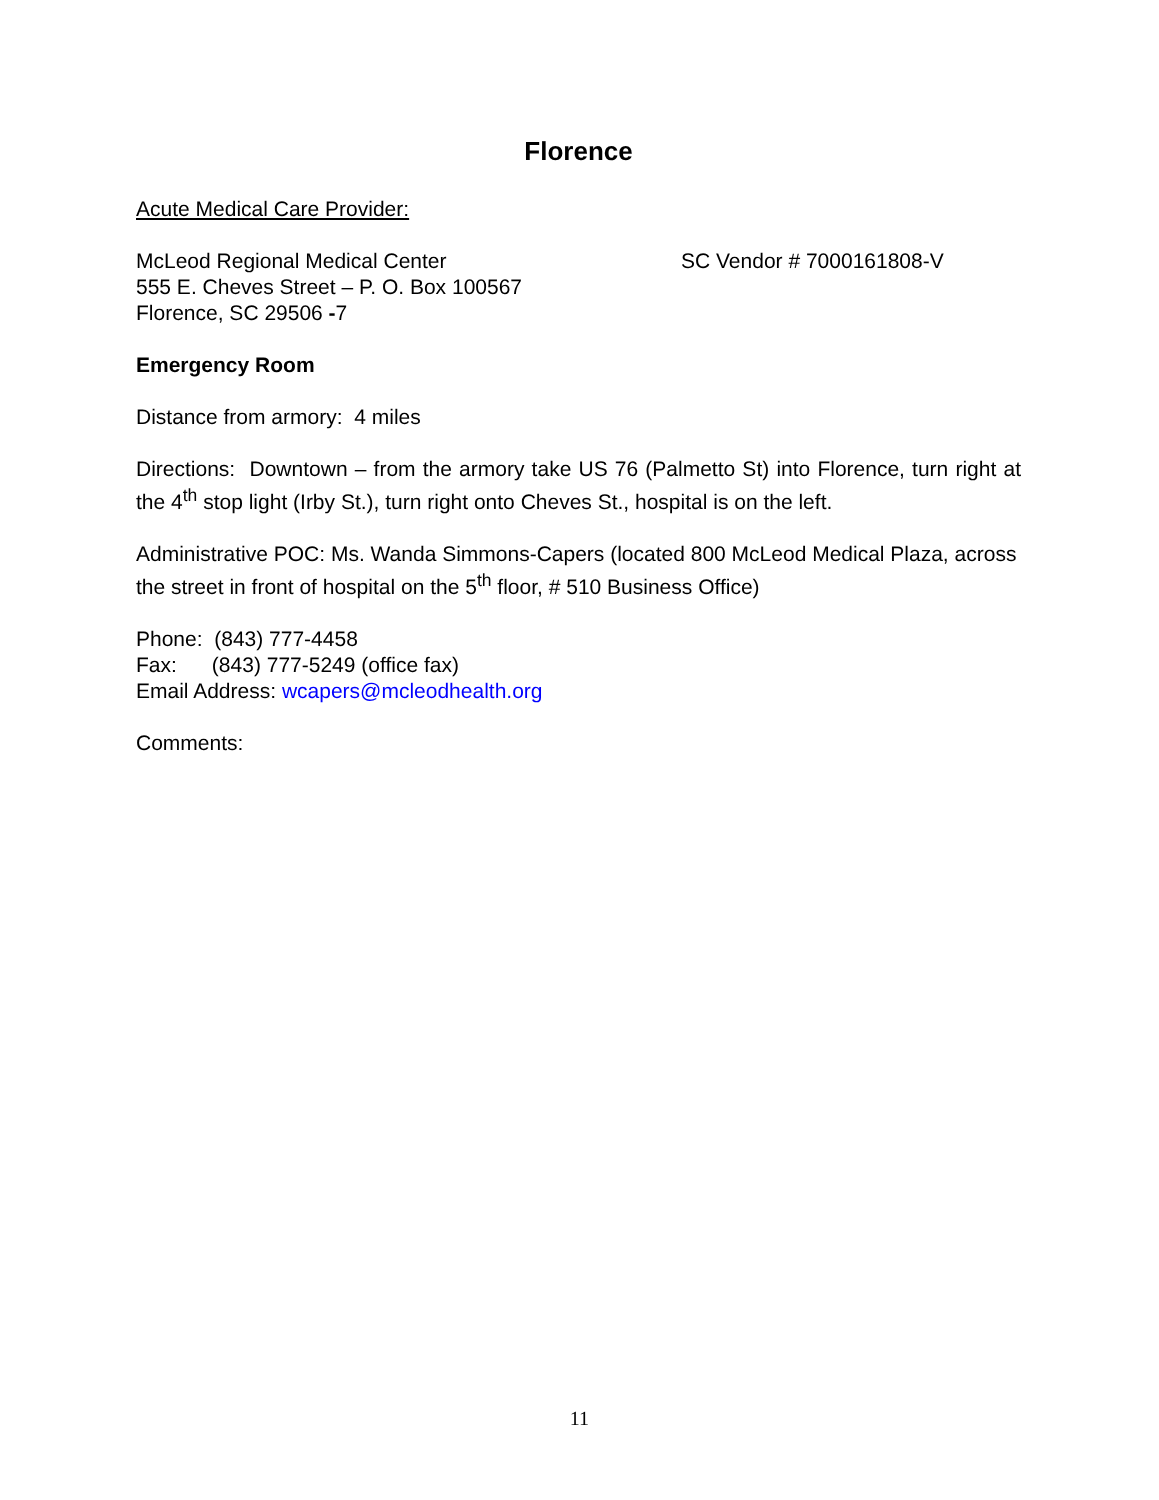Florence
Acute Medical Care Provider:
McLeod Regional Medical Center SC Vendor # 7000161808-V
555 E. Cheves Street – P. O. Box 100567
Florence, SC 29506 -7
Emergency Room
Distance from armory: 4 miles
Directions: Downtown – from the armory take US 76 (Palmetto St) into Florence, turn right at the 4<sup>th</sup> stop light (Irby St.), turn right onto Cheves St., hospital is on the left.
Administrative POC: Ms. Wanda Simmons-Capers (located 800 McLeod Medical Plaza, across the street in front of hospital on the 5<sup>th</sup> floor, # 510 Business Office)
Phone: (843) 777-4458
Fax: (843) 777-5249 (office fax)
Email Address: wcapers@mcleodhealth.org
Comments:
11